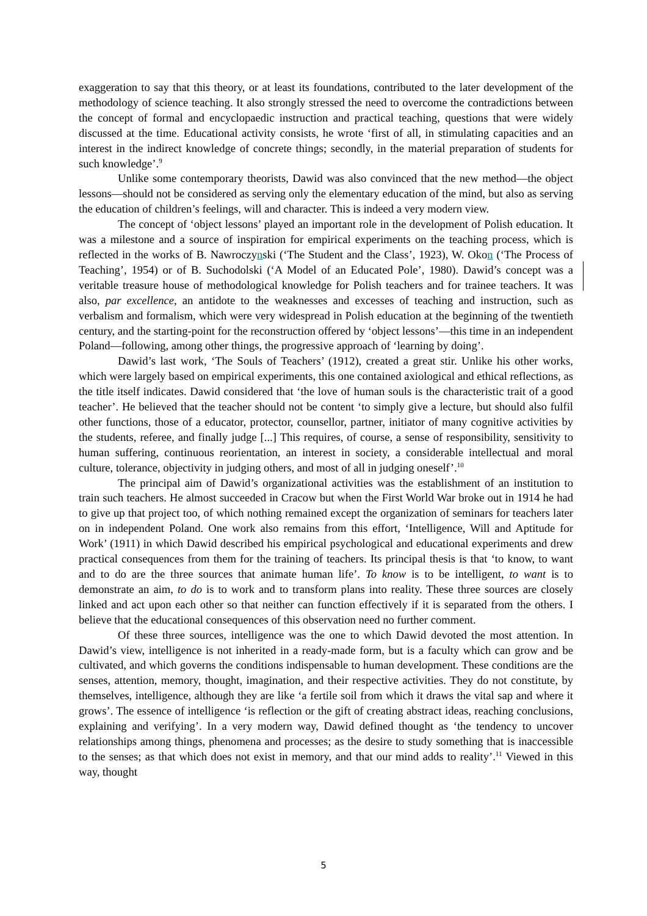exaggeration to say that this theory, or at least its foundations, contributed to the later development of the methodology of science teaching. It also strongly stressed the need to overcome the contradictions between the concept of formal and encyclopaedic instruction and practical teaching, questions that were widely discussed at the time. Educational activity consists, he wrote ‘first of all, in stimulating capacities and an interest in the indirect knowledge of concrete things; secondly, in the material preparation of students for such knowledge’.<sup>9</sup>
Unlike some contemporary theorists, Dawid was also convinced that the new method—the object lessons—should not be considered as serving only the elementary education of the mind, but also as serving the education of children’s feelings, will and character. This is indeed a very modern view.
The concept of ‘object lessons’ played an important role in the development of Polish education. It was a milestone and a source of inspiration for empirical experiments on the teaching process, which is reflected in the works of B. Nawroczynski (‘The Student and the Class’, 1923), W. Okon (‘The Process of Teaching’, 1954) or of B. Suchodolski (‘A Model of an Educated Pole’, 1980). Dawid’s concept was a veritable treasure house of methodological knowledge for Polish teachers and for trainee teachers. It was also, par excellence, an antidote to the weaknesses and excesses of teaching and instruction, such as verbalism and formalism, which were very widespread in Polish education at the beginning of the twentieth century, and the starting-point for the reconstruction offered by ‘object lessons’—this time in an independent Poland—following, among other things, the progressive approach of ‘learning by doing’.
Dawid’s last work, ‘The Souls of Teachers’ (1912), created a great stir. Unlike his other works, which were largely based on empirical experiments, this one contained axiological and ethical reflections, as the title itself indicates. Dawid considered that ‘the love of human souls is the characteristic trait of a good teacher’. He believed that the teacher should not be content ‘to simply give a lecture, but should also fulfil other functions, those of a educator, protector, counsellor, partner, initiator of many cognitive activities by the students, referee, and finally judge [...] This requires, of course, a sense of responsibility, sensitivity to human suffering, continuous reorientation, an interest in society, a considerable intellectual and moral culture, tolerance, objectivity in judging others, and most of all in judging oneself’.<sup>10</sup>
The principal aim of Dawid’s organizational activities was the establishment of an institution to train such teachers. He almost succeeded in Cracow but when the First World War broke out in 1914 he had to give up that project too, of which nothing remained except the organization of seminars for teachers later on in independent Poland. One work also remains from this effort, ‘Intelligence, Will and Aptitude for Work’ (1911) in which Dawid described his empirical psychological and educational experiments and drew practical consequences from them for the training of teachers. Its principal thesis is that ‘to know, to want and to do are the three sources that animate human life’. To know is to be intelligent, to want is to demonstrate an aim, to do is to work and to transform plans into reality. These three sources are closely linked and act upon each other so that neither can function effectively if it is separated from the others. I believe that the educational consequences of this observation need no further comment.
Of these three sources, intelligence was the one to which Dawid devoted the most attention. In Dawid’s view, intelligence is not inherited in a ready-made form, but is a faculty which can grow and be cultivated, and which governs the conditions indispensable to human development. These conditions are the senses, attention, memory, thought, imagination, and their respective activities. They do not constitute, by themselves, intelligence, although they are like ‘a fertile soil from which it draws the vital sap and where it grows’. The essence of intelligence ‘is reflection or the gift of creating abstract ideas, reaching conclusions, explaining and verifying’. In a very modern way, Dawid defined thought as ‘the tendency to uncover relationships among things, phenomena and processes; as the desire to study something that is inaccessible to the senses; as that which does not exist in memory, and that our mind adds to reality’.<sup>11</sup> Viewed in this way, thought
5